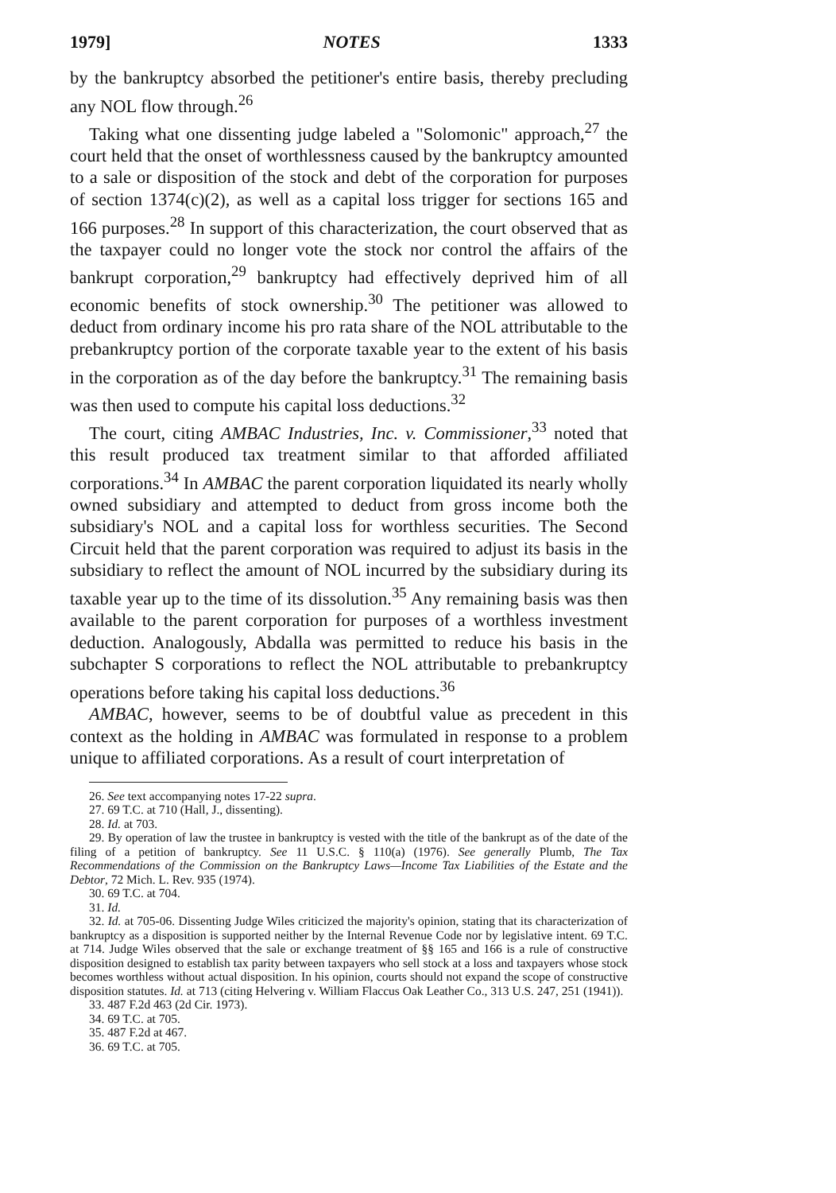1979] NOTES 1333
by the bankruptcy absorbed the petitioner's entire basis, thereby precluding any NOL flow through.<sup>26</sup>
Taking what one dissenting judge labeled a "Solomonic" approach,<sup>27</sup> the court held that the onset of worthlessness caused by the bankruptcy amounted to a sale or disposition of the stock and debt of the corporation for purposes of section 1374(c)(2), as well as a capital loss trigger for sections 165 and 166 purposes.<sup>28</sup> In support of this characterization, the court observed that as the taxpayer could no longer vote the stock nor control the affairs of the bankrupt corporation,<sup>29</sup> bankruptcy had effectively deprived him of all economic benefits of stock ownership.<sup>30</sup> The petitioner was allowed to deduct from ordinary income his pro rata share of the NOL attributable to the prebankruptcy portion of the corporate taxable year to the extent of his basis in the corporation as of the day before the bankruptcy.<sup>31</sup> The remaining basis was then used to compute his capital loss deductions.<sup>32</sup>
The court, citing AMBAC Industries, Inc. v. Commissioner,<sup>33</sup> noted that this result produced tax treatment similar to that afforded affiliated corporations.<sup>34</sup> In AMBAC the parent corporation liquidated its nearly wholly owned subsidiary and attempted to deduct from gross income both the subsidiary's NOL and a capital loss for worthless securities. The Second Circuit held that the parent corporation was required to adjust its basis in the subsidiary to reflect the amount of NOL incurred by the subsidiary during its taxable year up to the time of its dissolution.<sup>35</sup> Any remaining basis was then available to the parent corporation for purposes of a worthless investment deduction. Analogously, Abdalla was permitted to reduce his basis in the subchapter S corporations to reflect the NOL attributable to prebankruptcy operations before taking his capital loss deductions.<sup>36</sup>
AMBAC, however, seems to be of doubtful value as precedent in this context as the holding in AMBAC was formulated in response to a problem unique to affiliated corporations. As a result of court interpretation of
26. See text accompanying notes 17-22 supra.
27. 69 T.C. at 710 (Hall, J., dissenting).
28. Id. at 703.
29. By operation of law the trustee in bankruptcy is vested with the title of the bankrupt as of the date of the filing of a petition of bankruptcy. See 11 U.S.C. § 110(a) (1976). See generally Plumb, The Tax Recommendations of the Commission on the Bankruptcy Laws—Income Tax Liabilities of the Estate and the Debtor, 72 Mich. L. Rev. 935 (1974).
30. 69 T.C. at 704.
31. Id.
32. Id. at 705-06. Dissenting Judge Wiles criticized the majority's opinion, stating that its characterization of bankruptcy as a disposition is supported neither by the Internal Revenue Code nor by legislative intent. 69 T.C. at 714. Judge Wiles observed that the sale or exchange treatment of §§ 165 and 166 is a rule of constructive disposition designed to establish tax parity between taxpayers who sell stock at a loss and taxpayers whose stock becomes worthless without actual disposition. In his opinion, courts should not expand the scope of constructive disposition statutes. Id. at 713 (citing Helvering v. William Flaccus Oak Leather Co., 313 U.S. 247, 251 (1941)).
33. 487 F.2d 463 (2d Cir. 1973).
34. 69 T.C. at 705.
35. 487 F.2d at 467.
36. 69 T.C. at 705.